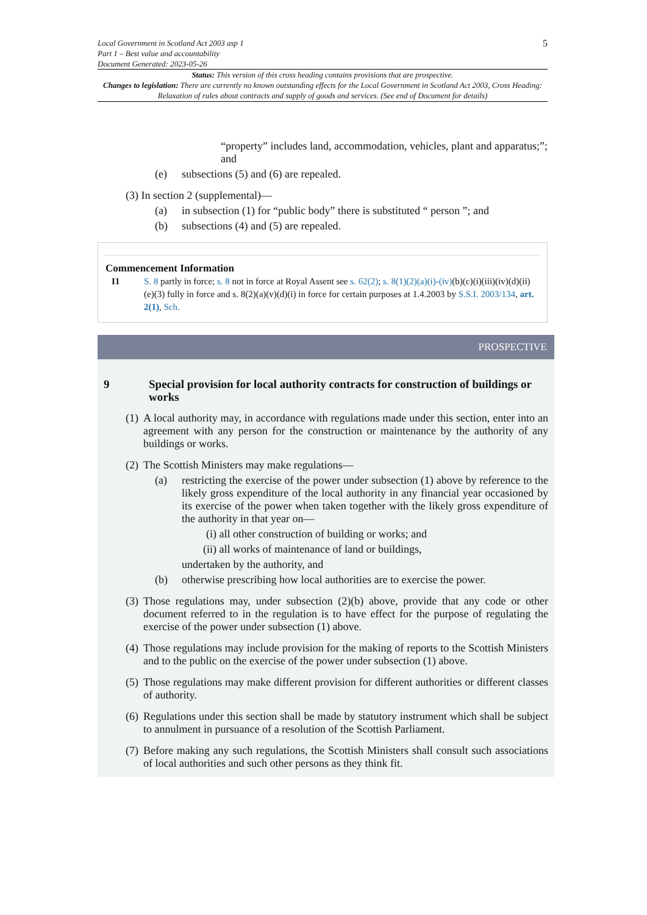Local Government in Scotland Act 2003 asp 1
Part 1 – Best value and accountability
Document Generated: 2023-05-26
5
Status: This version of this cross heading contains provisions that are prospective.
Changes to legislation: There are currently no known outstanding effects for the Local Government in Scotland Act 2003, Cross Heading: Relaxation of rules about contracts and supply of goods and services. (See end of Document for details)
“property” includes land, accommodation, vehicles, plant and apparatus;”; and
(e) subsections (5) and (6) are repealed.
(3) In section 2 (supplemental)—
(a) in subsection (1) for “public body” there is substituted “ person ”; and
(b) subsections (4) and (5) are repealed.
Commencement Information
I1 S. 8 partly in force; s. 8 not in force at Royal Assent see s. 62(2); s. 8(1)(2)(a)(i)-(iv)(b)(c)(i)(iii)(iv)(d)(ii)(e)(3) fully in force and s. 8(2)(a)(v)(d)(i) in force for certain purposes at 1.4.2003 by S.S.I. 2003/134, art. 2(1), Sch.
PROSPECTIVE
9 Special provision for local authority contracts for construction of buildings or works
(1) A local authority may, in accordance with regulations made under this section, enter into an agreement with any person for the construction or maintenance by the authority of any buildings or works.
(2) The Scottish Ministers may make regulations—
(a) restricting the exercise of the power under subsection (1) above by reference to the likely gross expenditure of the local authority in any financial year occasioned by its exercise of the power when taken together with the likely gross expenditure of the authority in that year on—
(i) all other construction of building or works; and
(ii) all works of maintenance of land or buildings,
undertaken by the authority, and
(b) otherwise prescribing how local authorities are to exercise the power.
(3) Those regulations may, under subsection (2)(b) above, provide that any code or other document referred to in the regulation is to have effect for the purpose of regulating the exercise of the power under subsection (1) above.
(4) Those regulations may include provision for the making of reports to the Scottish Ministers and to the public on the exercise of the power under subsection (1) above.
(5) Those regulations may make different provision for different authorities or different classes of authority.
(6) Regulations under this section shall be made by statutory instrument which shall be subject to annulment in pursuance of a resolution of the Scottish Parliament.
(7) Before making any such regulations, the Scottish Ministers shall consult such associations of local authorities and such other persons as they think fit.